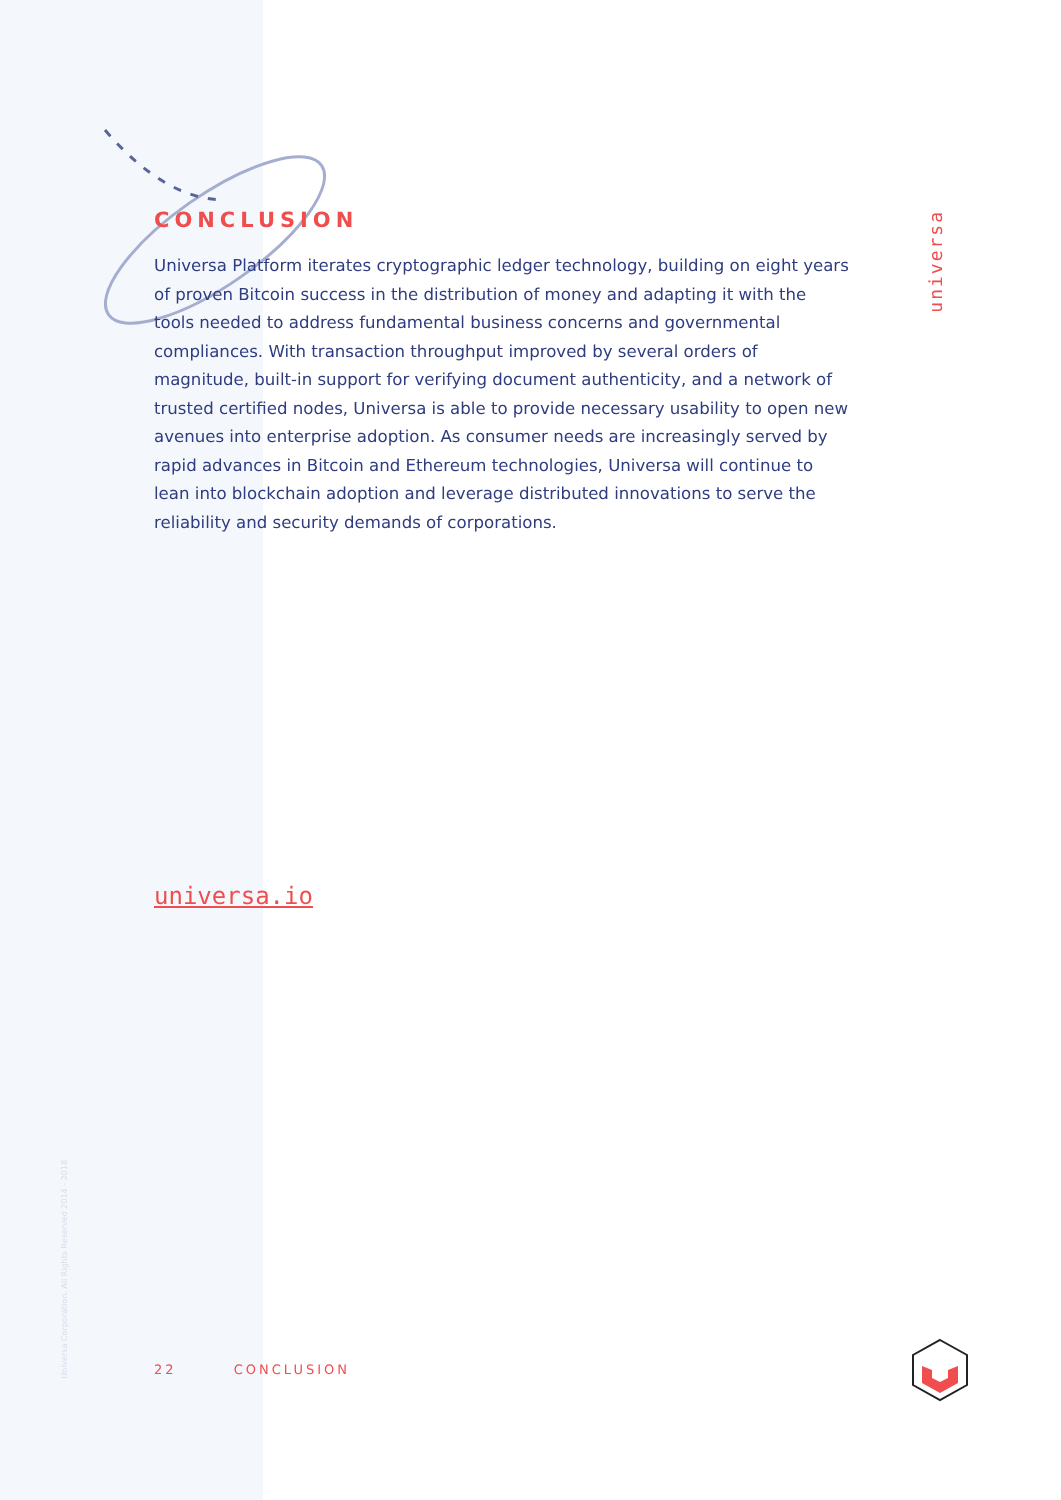CONCLUSION
Universa Platform iterates cryptographic ledger technology, building on eight years of proven Bitcoin success in the distribution of money and adapting it with the tools needed to address fundamental business concerns and governmental compliances. With transaction throughput improved by several orders of magnitude, built-in support for verifying document authenticity, and a network of trusted certified nodes, Universa is able to provide necessary usability to open new avenues into enterprise adoption. As consumer needs are increasingly served by rapid advances in Bitcoin and Ethereum technologies, Universa will continue to lean into blockchain adoption and leverage distributed innovations to serve the reliability and security demands of corporations.
universa.io
universa
Universa Corporation. All Rights Reserved 2014 - 2018
22 CONCLUSION